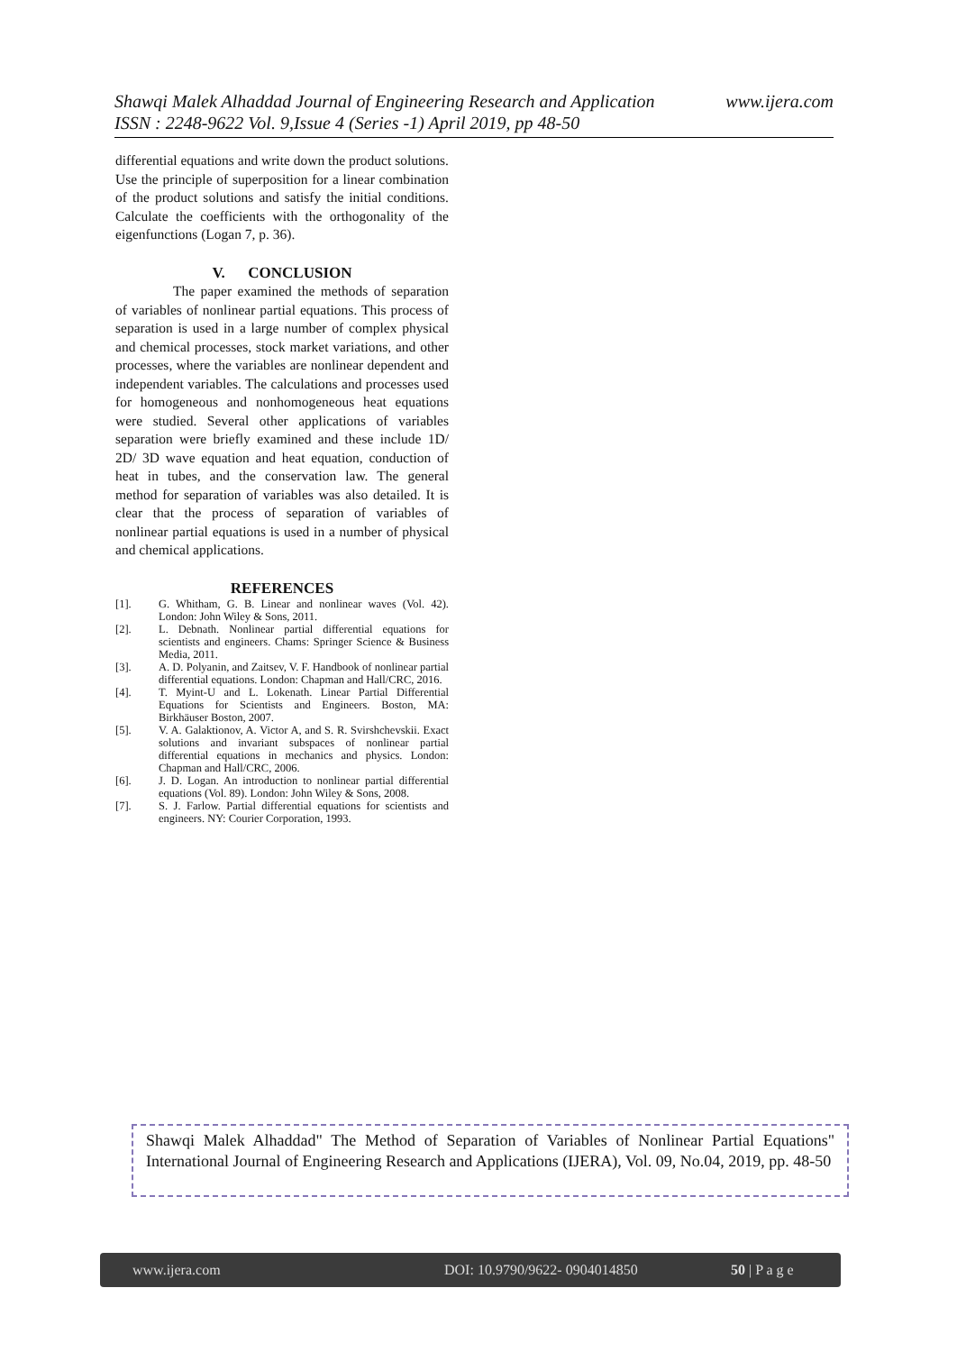www.ijera.com Shawqi Malek Alhaddad Journal of Engineering Research and Application
ISSN : 2248-9622 Vol. 9,Issue 4 (Series -1) April 2019, pp 48-50
differential equations and write down the product solutions. Use the principle of superposition for a linear combination of the product solutions and satisfy the initial conditions. Calculate the coefficients with the orthogonality of the eigenfunctions (Logan 7, p. 36).
V. CONCLUSION
The paper examined the methods of separation of variables of nonlinear partial equations. This process of separation is used in a large number of complex physical and chemical processes, stock market variations, and other processes, where the variables are nonlinear dependent and independent variables. The calculations and processes used for homogeneous and nonhomogeneous heat equations were studied. Several other applications of variables separation were briefly examined and these include 1D/ 2D/ 3D wave equation and heat equation, conduction of heat in tubes, and the conservation law. The general method for separation of variables was also detailed. It is clear that the process of separation of variables of nonlinear partial equations is used in a number of physical and chemical applications.
REFERENCES
[1]. G. Whitham, G. B. Linear and nonlinear waves (Vol. 42). London: John Wiley & Sons, 2011.
[2]. L. Debnath. Nonlinear partial differential equations for scientists and engineers. Chams: Springer Science & Business Media, 2011.
[3]. A. D. Polyanin, and Zaitsev, V. F. Handbook of nonlinear partial differential equations. London: Chapman and Hall/CRC, 2016.
[4]. T. Myint-U and L. Lokenath. Linear Partial Differential Equations for Scientists and Engineers. Boston, MA: Birkhäuser Boston, 2007.
[5]. V. A. Galaktionov, A. Victor A, and S. R. Svirshchevskii. Exact solutions and invariant subspaces of nonlinear partial differential equations in mechanics and physics. London: Chapman and Hall/CRC, 2006.
[6]. J. D. Logan. An introduction to nonlinear partial differential equations (Vol. 89). London: John Wiley & Sons, 2008.
[7]. S. J. Farlow. Partial differential equations for scientists and engineers. NY: Courier Corporation, 1993.
Shawqi Malek Alhaddad" The Method of Separation of Variables of Nonlinear Partial Equations" International Journal of Engineering Research and Applications (IJERA), Vol. 09, No.04, 2019, pp. 48-50
www.ijera.com DOI: 10.9790/9622- 0904014850 50 | P a g e